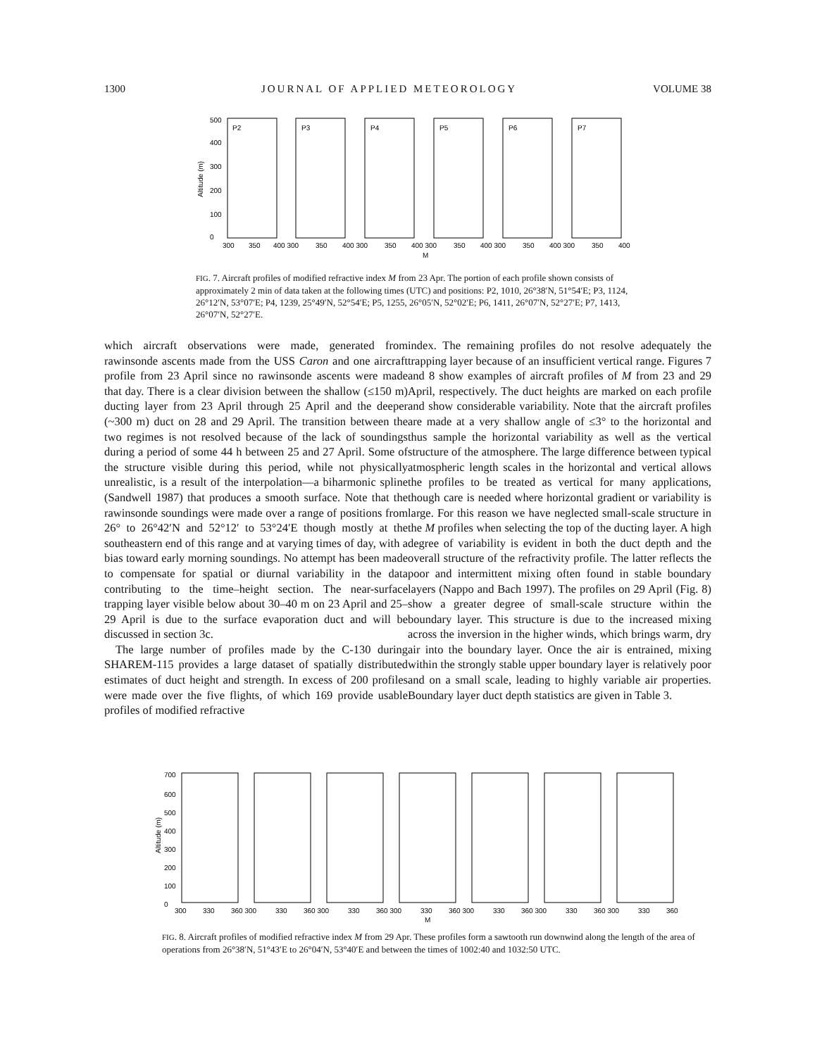1300 JOURNAL OF APPLIED METEOROLOGY VOLUME 38
500
400
300
200
100
0
Altitude (m)
P2
P3
P4
P5
P6
P7
300
350
400 300
350
400 300
350
400 300
350
400 300
350
400 300
350
400
M
FIG. 7. Aircraft profiles of modified refractive index M from 23 Apr. The portion of each profile shown consists of approximately 2 min of data taken at the following times (UTC) and positions: P2, 1010, 26°38′N, 51°54′E; P3, 1124, 26°12′N, 53°07′E; P4, 1239, 25°49′N, 52°54′E; P5, 1255, 26°05′N, 52°02′E; P6, 1411, 26°07′N, 52°27′E; P7, 1413, 26°07′N, 52°27′E.
which aircraft observations were made, generated from rawinsonde ascents made from the USS Caron and one aircraft profile from 23 April since no rawinsonde ascents were made that day. There is a clear division between the shallow (≤150 m) ducting layer from 23 April through 25 April and the deeper (~300 m) duct on 28 and 29 April. The transition between the two regimes is not resolved because of the lack of soundings during a period of some 44 h between 25 and 27 April. Some of the structure visible during this period, while not physically unrealistic, is a result of the interpolation—a biharmonic spline (Sandwell 1987) that produces a smooth surface. Note that the rawinsonde soundings were made over a range of positions from 26° to 26°42′N and 52°12′ to 53°24′E though mostly at the southeastern end of this range and at varying times of day, with a bias toward early morning soundings. No attempt has been made to compensate for spatial or diurnal variability in the data contributing to the time–height section. The near-surface trapping layer visible below about 30–40 m on 23 April and 25–29 April is due to the surface evaporation duct and will be discussed in section 3c.
The large number of profiles made by the C-130 during SHAREM-115 provides a large dataset of spatially distributed estimates of duct height and strength. In excess of 200 profiles were made over the five flights, of which 169 provide usable profiles of modified refractive
index. The remaining profiles do not resolve adequately the trapping layer because of an insufficient vertical range. Figures 7 and 8 show examples of aircraft profiles of M from 23 and 29 April, respectively. The duct heights are marked on each profile and show considerable variability. Note that the aircraft profiles are made at a very shallow angle of ≤3° to the horizontal and thus sample the horizontal variability as well as the vertical structure of the atmosphere. The large difference between typical atmospheric length scales in the horizontal and vertical allows the profiles to be treated as vertical for many applications, though care is needed where horizontal gradient or variability is large. For this reason we have neglected small-scale structure in the M profiles when selecting the top of the ducting layer. A high degree of variability is evident in both the duct depth and the overall structure of the refractivity profile. The latter reflects the poor and intermittent mixing often found in stable boundary layers (Nappo and Bach 1997). The profiles on 29 April (Fig. 8) show a greater degree of small-scale structure within the boundary layer. This structure is due to the increased mixing across the inversion in the higher winds, which brings warm, dry air into the boundary layer. Once the air is entrained, mixing within the strongly stable upper boundary layer is relatively poor and on a small scale, leading to highly variable air properties. Boundary layer duct depth statistics are given in Table 3.
700
600
500
400
300
200
100
0
Altitude (m)
300
330
360 300
330
360 300
330
360 300
330
360 300
330
360 300
330
360 300
330
360
M
FIG. 8. Aircraft profiles of modified refractive index M from 29 Apr. These profiles form a sawtooth run downwind along the length of the area of operations from 26°38′N, 51°43′E to 26°04′N, 53°40′E and between the times of 1002:40 and 1032:50 UTC.